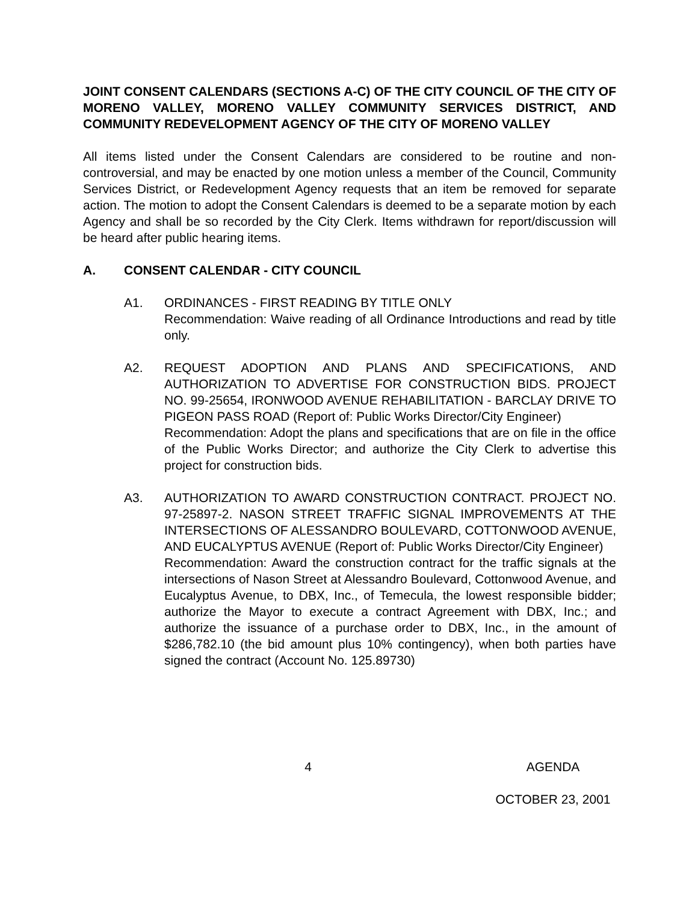JOINT CONSENT CALENDARS (SECTIONS A-C) OF THE CITY COUNCIL OF THE CITY OF MORENO VALLEY, MORENO VALLEY COMMUNITY SERVICES DISTRICT, AND COMMUNITY REDEVELOPMENT AGENCY OF THE CITY OF MORENO VALLEY
All items listed under the Consent Calendars are considered to be routine and non-controversial, and may be enacted by one motion unless a member of the Council, Community Services District, or Redevelopment Agency requests that an item be removed for separate action. The motion to adopt the Consent Calendars is deemed to be a separate motion by each Agency and shall be so recorded by the City Clerk. Items withdrawn for report/discussion will be heard after public hearing items.
A. CONSENT CALENDAR - CITY COUNCIL
A1. ORDINANCES - FIRST READING BY TITLE ONLY
Recommendation: Waive reading of all Ordinance Introductions and read by title only.
A2. REQUEST ADOPTION AND PLANS AND SPECIFICATIONS, AND AUTHORIZATION TO ADVERTISE FOR CONSTRUCTION BIDS. PROJECT NO. 99-25654, IRONWOOD AVENUE REHABILITATION - BARCLAY DRIVE TO PIGEON PASS ROAD (Report of: Public Works Director/City Engineer)
Recommendation: Adopt the plans and specifications that are on file in the office of the Public Works Director; and authorize the City Clerk to advertise this project for construction bids.
A3. AUTHORIZATION TO AWARD CONSTRUCTION CONTRACT. PROJECT NO. 97-25897-2. NASON STREET TRAFFIC SIGNAL IMPROVEMENTS AT THE INTERSECTIONS OF ALESSANDRO BOULEVARD, COTTONWOOD AVENUE, AND EUCALYPTUS AVENUE (Report of: Public Works Director/City Engineer)
Recommendation: Award the construction contract for the traffic signals at the intersections of Nason Street at Alessandro Boulevard, Cottonwood Avenue, and Eucalyptus Avenue, to DBX, Inc., of Temecula, the lowest responsible bidder; authorize the Mayor to execute a contract Agreement with DBX, Inc.; and authorize the issuance of a purchase order to DBX, Inc., in the amount of $286,782.10 (the bid amount plus 10% contingency), when both parties have signed the contract (Account No. 125.89730)
4 AGENDA
OCTOBER 23, 2001